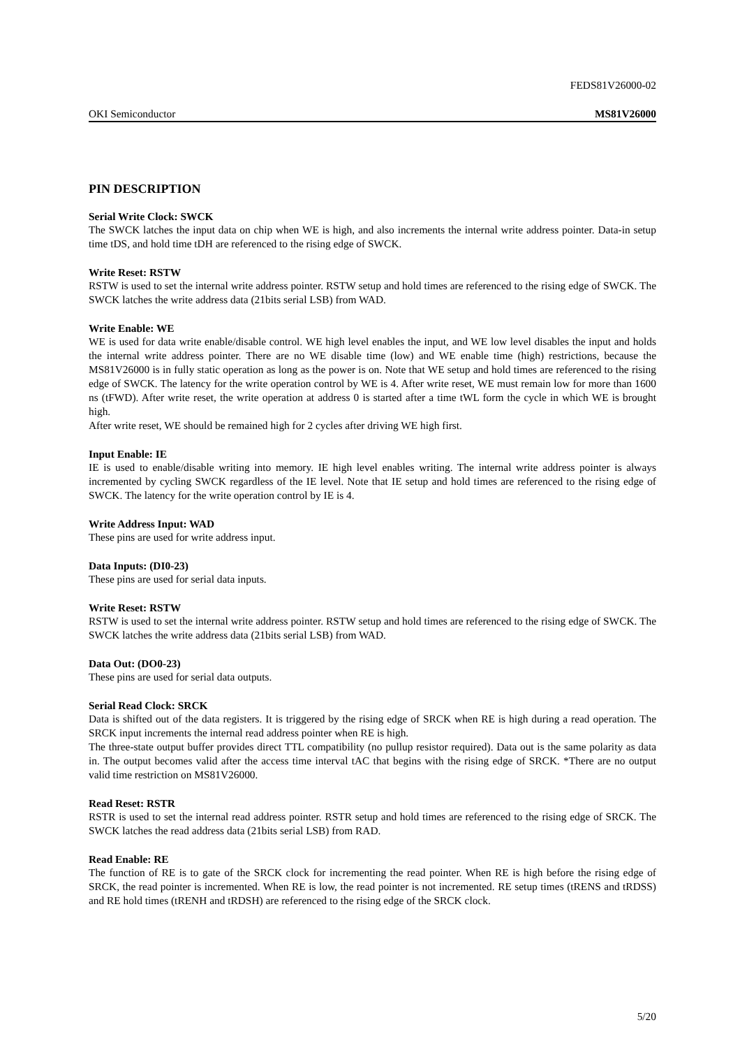FEDS81V26000-02
OKI Semiconductor MS81V26000
PIN DESCRIPTION
Serial Write Clock: SWCK
The SWCK latches the input data on chip when WE is high, and also increments the internal write address pointer. Data-in setup time tDS, and hold time tDH are referenced to the rising edge of SWCK.
Write Reset: RSTW
RSTW is used to set the internal write address pointer. RSTW setup and hold times are referenced to the rising edge of SWCK. The SWCK latches the write address data (21bits serial LSB) from WAD.
Write Enable: WE
WE is used for data write enable/disable control. WE high level enables the input, and WE low level disables the input and holds the internal write address pointer. There are no WE disable time (low) and WE enable time (high) restrictions, because the MS81V26000 is in fully static operation as long as the power is on. Note that WE setup and hold times are referenced to the rising edge of SWCK. The latency for the write operation control by WE is 4. After write reset, WE must remain low for more than 1600 ns (tFWD). After write reset, the write operation at address 0 is started after a time tWL form the cycle in which WE is brought high.
After write reset, WE should be remained high for 2 cycles after driving WE high first.
Input Enable: IE
IE is used to enable/disable writing into memory. IE high level enables writing. The internal write address pointer is always incremented by cycling SWCK regardless of the IE level. Note that IE setup and hold times are referenced to the rising edge of SWCK. The latency for the write operation control by IE is 4.
Write Address Input: WAD
These pins are used for write address input.
Data Inputs: (DI0-23)
These pins are used for serial data inputs.
Write Reset: RSTW
RSTW is used to set the internal write address pointer. RSTW setup and hold times are referenced to the rising edge of SWCK. The SWCK latches the write address data (21bits serial LSB) from WAD.
Data Out: (DO0-23)
These pins are used for serial data outputs.
Serial Read Clock: SRCK
Data is shifted out of the data registers. It is triggered by the rising edge of SRCK when RE is high during a read operation. The SRCK input increments the internal read address pointer when RE is high.
The three-state output buffer provides direct TTL compatibility (no pullup resistor required). Data out is the same polarity as data in. The output becomes valid after the access time interval tAC that begins with the rising edge of SRCK. *There are no output valid time restriction on MS81V26000.
Read Reset: RSTR
RSTR is used to set the internal read address pointer. RSTR setup and hold times are referenced to the rising edge of SRCK. The SWCK latches the read address data (21bits serial LSB) from RAD.
Read Enable: RE
The function of RE is to gate of the SRCK clock for incrementing the read pointer. When RE is high before the rising edge of SRCK, the read pointer is incremented. When RE is low, the read pointer is not incremented. RE setup times (tRENS and tRDSS) and RE hold times (tRENH and tRDSH) are referenced to the rising edge of the SRCK clock.
5/20